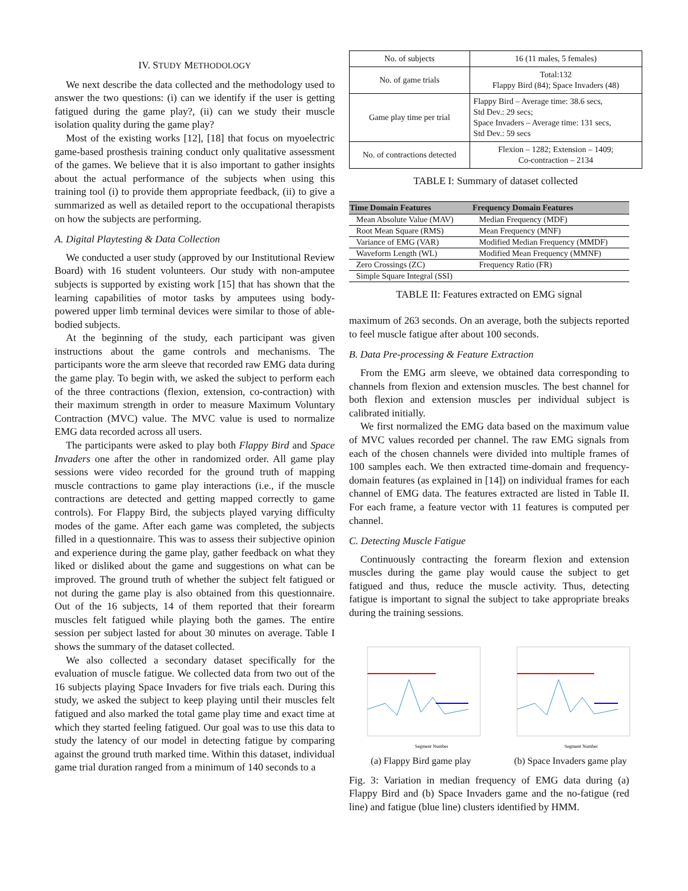IV. STUDY METHODOLOGY
We next describe the data collected and the methodology used to answer the two questions: (i) can we identify if the user is getting fatigued during the game play?, (ii) can we study their muscle isolation quality during the game play?
Most of the existing works [12], [18] that focus on myoelectric game-based prosthesis training conduct only qualitative assessment of the games. We believe that it is also important to gather insights about the actual performance of the subjects when using this training tool (i) to provide them appropriate feedback, (ii) to give a summarized as well as detailed report to the occupational therapists on how the subjects are performing.
A. Digital Playtesting & Data Collection
We conducted a user study (approved by our Institutional Review Board) with 16 student volunteers. Our study with non-amputee subjects is supported by existing work [15] that has shown that the learning capabilities of motor tasks by amputees using body-powered upper limb terminal devices were similar to those of able-bodied subjects.
At the beginning of the study, each participant was given instructions about the game controls and mechanisms. The participants wore the arm sleeve that recorded raw EMG data during the game play. To begin with, we asked the subject to perform each of the three contractions (flexion, extension, co-contraction) with their maximum strength in order to measure Maximum Voluntary Contraction (MVC) value. The MVC value is used to normalize EMG data recorded across all users.
The participants were asked to play both Flappy Bird and Space Invaders one after the other in randomized order. All game play sessions were video recorded for the ground truth of mapping muscle contractions to game play interactions (i.e., if the muscle contractions are detected and getting mapped correctly to game controls). For Flappy Bird, the subjects played varying difficulty modes of the game. After each game was completed, the subjects filled in a questionnaire. This was to assess their subjective opinion and experience during the game play, gather feedback on what they liked or disliked about the game and suggestions on what can be improved. The ground truth of whether the subject felt fatigued or not during the game play is also obtained from this questionnaire. Out of the 16 subjects, 14 of them reported that their forearm muscles felt fatigued while playing both the games. The entire session per subject lasted for about 30 minutes on average. Table I shows the summary of the dataset collected.
We also collected a secondary dataset specifically for the evaluation of muscle fatigue. We collected data from two out of the 16 subjects playing Space Invaders for five trials each. During this study, we asked the subject to keep playing until their muscles felt fatigued and also marked the total game play time and exact time at which they started feeling fatigued. Our goal was to use this data to study the latency of our model in detecting fatigue by comparing against the ground truth marked time. Within this dataset, individual game trial duration ranged from a minimum of 140 seconds to a
| No. of subjects | 16 (11 males, 5 females) |
| No. of game trials | Total:132 Flappy Bird (84); Space Invaders (48) |
| Game play time per trial | Flappy Bird – Average time: 38.6 secs, Std Dev.: 29 secs; Space Invaders – Average time: 131 secs, Std Dev.: 59 secs |
| No. of contractions detected | Flexion – 1282; Extension – 1409; Co-contraction – 2134 |
TABLE I: Summary of dataset collected
| Time Domain Features | Frequency Domain Features |
| --- | --- |
| Mean Absolute Value (MAV) | Median Frequency (MDF) |
| Root Mean Square (RMS) | Mean Frequency (MNF) |
| Variance of EMG (VAR) | Modified Median Frequency (MMDF) |
| Waveform Length (WL) | Modified Mean Frequency (MMNF) |
| Zero Crossings (ZC) | Frequency Ratio (FR) |
| Simple Square Integral (SSI) | |
TABLE II: Features extracted on EMG signal
maximum of 263 seconds. On an average, both the subjects reported to feel muscle fatigue after about 100 seconds.
B. Data Pre-processing & Feature Extraction
From the EMG arm sleeve, we obtained data corresponding to channels from flexion and extension muscles. The best channel for both flexion and extension muscles per individual subject is calibrated initially.
We first normalized the EMG data based on the maximum value of MVC values recorded per channel. The raw EMG signals from each of the chosen channels were divided into multiple frames of 100 samples each. We then extracted time-domain and frequency-domain features (as explained in [14]) on individual frames for each channel of EMG data. The features extracted are listed in Table II. For each frame, a feature vector with 11 features is computed per channel.
C. Detecting Muscle Fatigue
Continuously contracting the forearm flexion and extension muscles during the game play would cause the subject to get fatigued and thus, reduce the muscle activity. Thus, detecting fatigue is important to signal the subject to take appropriate breaks during the training sessions.
Segment Number
(a) Flappy Bird game play
Segment Number
(b) Space Invaders game play
Fig. 3: Variation in median frequency of EMG data during (a) Flappy Bird and (b) Space Invaders game and the no-fatigue (red line) and fatigue (blue line) clusters identified by HMM.